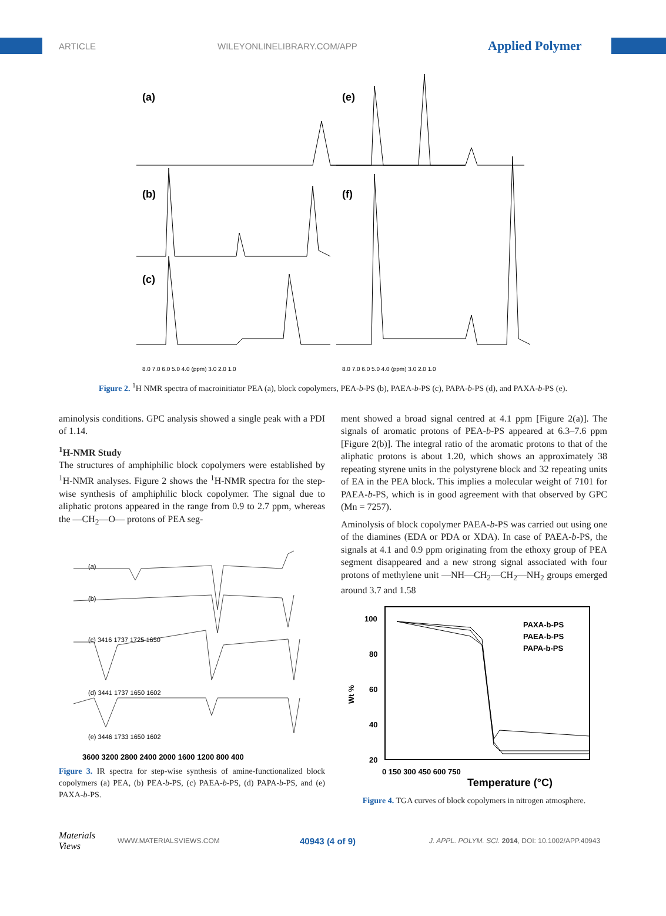ARTICLE WILEYONLINELIBRARY.COM/APP Applied Polymer
(a)
(e)
(b)
(f)
(c)
8.0 7.0 6.0 5.0 4.0 (ppm) 3.0 2.0 1.0
8.0 7.0 6.0 5.0 4.0 (ppm) 3.0 2.0 1.0
Figure 2. <sup>1</sup>H NMR spectra of macroinitiator PEA (a), block copolymers, PEA-b-PS (b), PAEA-b-PS (c), PAPA-b-PS (d), and PAXA-b-PS (e).
aminolysis conditions. GPC analysis showed a single peak with a PDI of 1.14.
<sup>1</sup>H-NMR Study
The structures of amphiphilic block copolymers were established by <sup>1</sup>H-NMR analyses. Figure 2 shows the <sup>1</sup>H-NMR spectra for the step-wise synthesis of amphiphilic block copolymer. The signal due to aliphatic protons appeared in the range from 0.9 to 2.7 ppm, whereas the —CH<sub>2</sub>—O— protons of PEA seg-
3600 3200 2800 2400 2000 1600 1200 800 400
(a)
(b)
(c) 3416 1737 1725 1650
(d) 3441 1737 1650 1602
(e) 3446 1733 1650 1602
Figure 3. IR spectra for step-wise synthesis of amine-functionalized block copolymers (a) PEA, (b) PEA-b-PS, (c) PAEA-b-PS, (d) PAPA-b-PS, and (e) PAXA-b-PS.
ment showed a broad signal centred at 4.1 ppm [Figure 2(a)]. The signals of aromatic protons of PEA-b-PS appeared at 6.3–7.6 ppm [Figure 2(b)]. The integral ratio of the aromatic protons to that of the aliphatic protons is about 1.20, which shows an approximately 38 repeating styrene units in the polystyrene block and 32 repeating units of EA in the PEA block. This implies a molecular weight of 7101 for PAEA-b-PS, which is in good agreement with that observed by GPC (Mn = 7257).
Aminolysis of block copolymer PAEA-b-PS was carried out using one of the diamines (EDA or PDA or XDA). In case of PAEA-b-PS, the signals at 4.1 and 0.9 ppm originating from the ethoxy group of PEA segment disappeared and a new strong signal associated with four protons of methylene unit —NH—CH<sub>2</sub>—CH<sub>2</sub>—NH<sub>2</sub> groups emerged around 3.7 and 1.58
100
80
60
40
20
0 150 300 450 600 750
Wt %
Temperature (°C)
PAXA-b-PS
PAEA-b-PS
PAPA-b-PS
Figure 4. TGA curves of block copolymers in nitrogen atmosphere.
Materials Views WWW.MATERIALSVIEWS.COM 40943 (4 of 9) J. APPL. POLYM. SCI. 2014, DOI: 10.1002/APP.40943